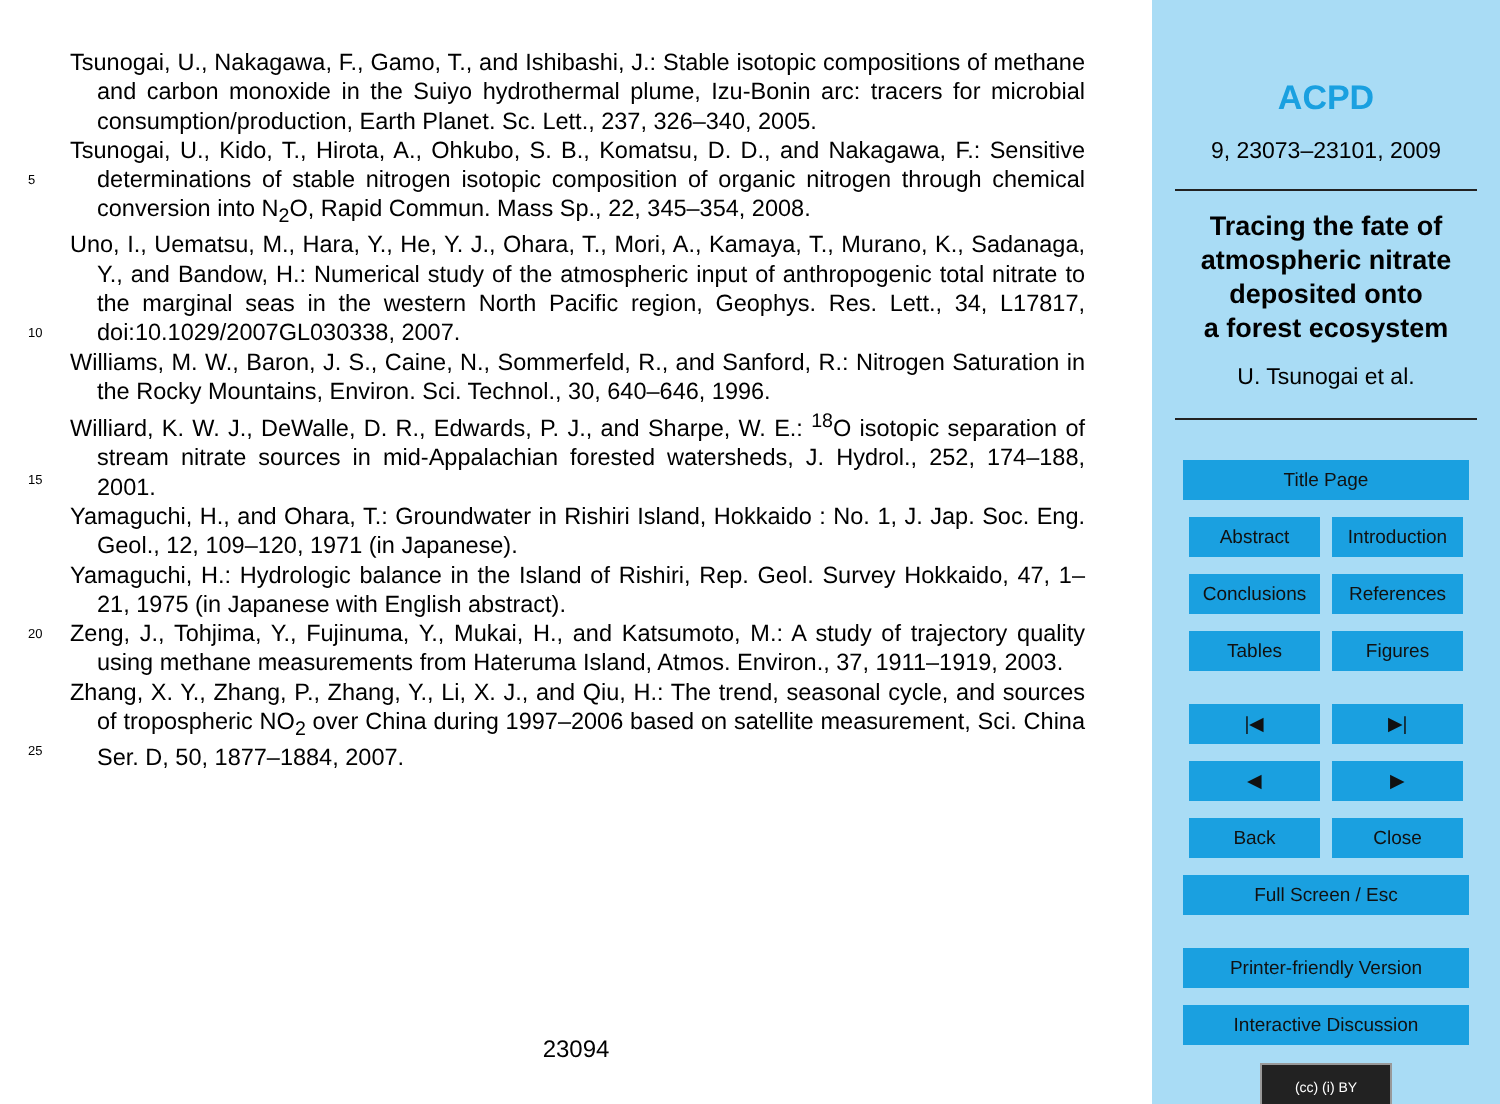Tsunogai, U., Nakagawa, F., Gamo, T., and Ishibashi, J.: Stable isotopic compositions of methane and carbon monoxide in the Suiyo hydrothermal plume, Izu-Bonin arc: tracers for microbial consumption/production, Earth Planet. Sc. Lett., 237, 326–340, 2005.
5
Tsunogai, U., Kido, T., Hirota, A., Ohkubo, S. B., Komatsu, D. D., and Nakagawa, F.: Sensitive determinations of stable nitrogen isotopic composition of organic nitrogen through chemical conversion into N<sub>2</sub>O, Rapid Commun. Mass Sp., 22, 345–354, 2008.
10
Uno, I., Uematsu, M., Hara, Y., He, Y. J., Ohara, T., Mori, A., Kamaya, T., Murano, K., Sadanaga, Y., and Bandow, H.: Numerical study of the atmospheric input of anthropogenic total nitrate to the marginal seas in the western North Pacific region, Geophys. Res. Lett., 34, L17817, doi:10.1029/2007GL030338, 2007.
Williams, M. W., Baron, J. S., Caine, N., Sommerfeld, R., and Sanford, R.: Nitrogen Saturation in the Rocky Mountains, Environ. Sci. Technol., 30, 640–646, 1996.
15
Williard, K. W. J., DeWalle, D. R., Edwards, P. J., and Sharpe, W. E.: <sup>18</sup>O isotopic separation of stream nitrate sources in mid-Appalachian forested watersheds, J. Hydrol., 252, 174–188, 2001.
Yamaguchi, H., and Ohara, T.: Groundwater in Rishiri Island, Hokkaido : No. 1, J. Jap. Soc. Eng. Geol., 12, 109–120, 1971 (in Japanese).
Yamaguchi, H.: Hydrologic balance in the Island of Rishiri, Rep. Geol. Survey Hokkaido, 47, 1–21, 1975 (in Japanese with English abstract).
20
Zeng, J., Tohjima, Y., Fujinuma, Y., Mukai, H., and Katsumoto, M.: A study of trajectory quality using methane measurements from Hateruma Island, Atmos. Environ., 37, 1911–1919, 2003.
25
Zhang, X. Y., Zhang, P., Zhang, Y., Li, X. J., and Qiu, H.: The trend, seasonal cycle, and sources of tropospheric NO<sub>2</sub> over China during 1997–2006 based on satellite measurement, Sci. China Ser. D, 50, 1877–1884, 2007.
23094
ACPD
9, 23073–23101, 2009
Tracing the fate of
atmospheric nitrate
deposited onto
a forest ecosystem
U. Tsunogai et al.
Title Page
Abstract Introduction
Conclusions References
Tables Figures
|◀ ▶|
◀ ▶
Back Close
Full Screen / Esc
Printer-friendly Version
Interactive Discussion
(cc) (i) BY